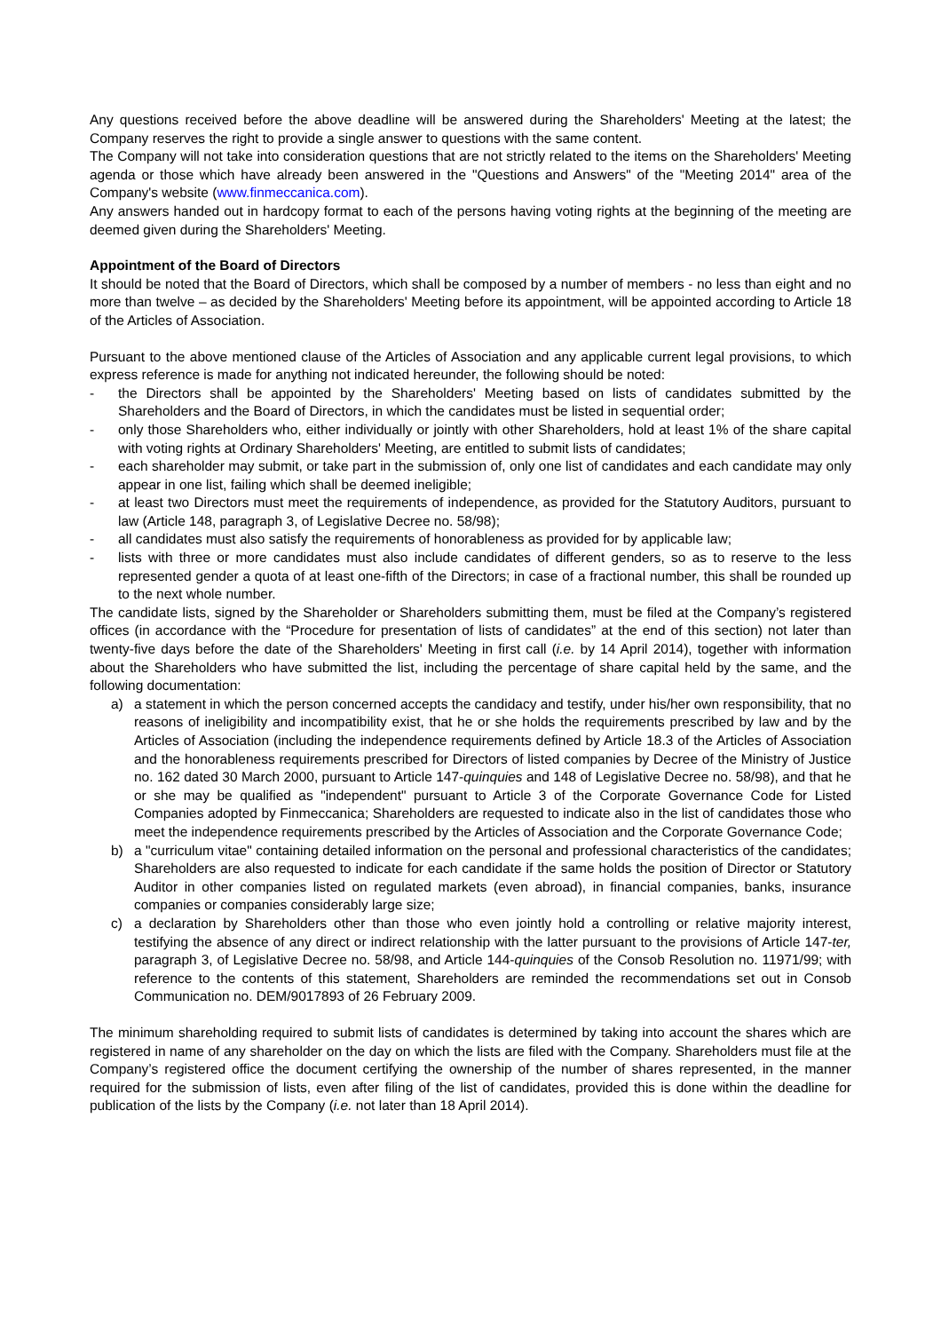Any questions received before the above deadline will be answered during the Shareholders' Meeting at the latest; the Company reserves the right to provide a single answer to questions with the same content.
The Company will not take into consideration questions that are not strictly related to the items on the Shareholders' Meeting agenda or those which have already been answered in the "Questions and Answers" of the "Meeting 2014" area of the Company's website (www.finmeccanica.com).
Any answers handed out in hardcopy format to each of the persons having voting rights at the beginning of the meeting are deemed given during the Shareholders' Meeting.
Appointment of the Board of Directors
It should be noted that the Board of Directors, which shall be composed by a number of members - no less than eight and no more than twelve – as decided by the Shareholders' Meeting before its appointment, will be appointed according to Article 18 of the Articles of Association.
Pursuant to the above mentioned clause of the Articles of Association and any applicable current legal provisions, to which express reference is made for anything not indicated hereunder, the following should be noted:
- the Directors shall be appointed by the Shareholders' Meeting based on lists of candidates submitted by the Shareholders and the Board of Directors, in which the candidates must be listed in sequential order;
- only those Shareholders who, either individually or jointly with other Shareholders, hold at least 1% of the share capital with voting rights at Ordinary Shareholders' Meeting, are entitled to submit lists of candidates;
- each shareholder may submit, or take part in the submission of, only one list of candidates and each candidate may only appear in one list, failing which shall be deemed ineligible;
- at least two Directors must meet the requirements of independence, as provided for the Statutory Auditors, pursuant to law (Article 148, paragraph 3, of Legislative Decree no. 58/98);
- all candidates must also satisfy the requirements of honorableness as provided for by applicable law;
- lists with three or more candidates must also include candidates of different genders, so as to reserve to the less represented gender a quota of at least one-fifth of the Directors; in case of a fractional number, this shall be rounded up to the next whole number.
The candidate lists, signed by the Shareholder or Shareholders submitting them, must be filed at the Company’s registered offices (in accordance with the “Procedure for presentation of lists of candidates” at the end of this section) not later than twenty-five days before the date of the Shareholders' Meeting in first call (i.e. by 14 April 2014), together with information about the Shareholders who have submitted the list, including the percentage of share capital held by the same, and the following documentation:
a) a statement in which the person concerned accepts the candidacy and testify, under his/her own responsibility, that no reasons of ineligibility and incompatibility exist, that he or she holds the requirements prescribed by law and by the Articles of Association (including the independence requirements defined by Article 18.3 of the Articles of Association and the honorableness requirements prescribed for Directors of listed companies by Decree of the Ministry of Justice no. 162 dated 30 March 2000, pursuant to Article 147-quinquies and 148 of Legislative Decree no. 58/98), and that he or she may be qualified as "independent" pursuant to Article 3 of the Corporate Governance Code for Listed Companies adopted by Finmeccanica; Shareholders are requested to indicate also in the list of candidates those who meet the independence requirements prescribed by the Articles of Association and the Corporate Governance Code;
b) a "curriculum vitae" containing detailed information on the personal and professional characteristics of the candidates; Shareholders are also requested to indicate for each candidate if the same holds the position of Director or Statutory Auditor in other companies listed on regulated markets (even abroad), in financial companies, banks, insurance companies or companies considerably large size;
c) a declaration by Shareholders other than those who even jointly hold a controlling or relative majority interest, testifying the absence of any direct or indirect relationship with the latter pursuant to the provisions of Article 147-ter, paragraph 3, of Legislative Decree no. 58/98, and Article 144-quinquies of the Consob Resolution no. 11971/99; with reference to the contents of this statement, Shareholders are reminded the recommendations set out in Consob Communication no. DEM/9017893 of 26 February 2009.
The minimum shareholding required to submit lists of candidates is determined by taking into account the shares which are registered in name of any shareholder on the day on which the lists are filed with the Company. Shareholders must file at the Company’s registered office the document certifying the ownership of the number of shares represented, in the manner required for the submission of lists, even after filing of the list of candidates, provided this is done within the deadline for publication of the lists by the Company (i.e. not later than 18 April 2014).